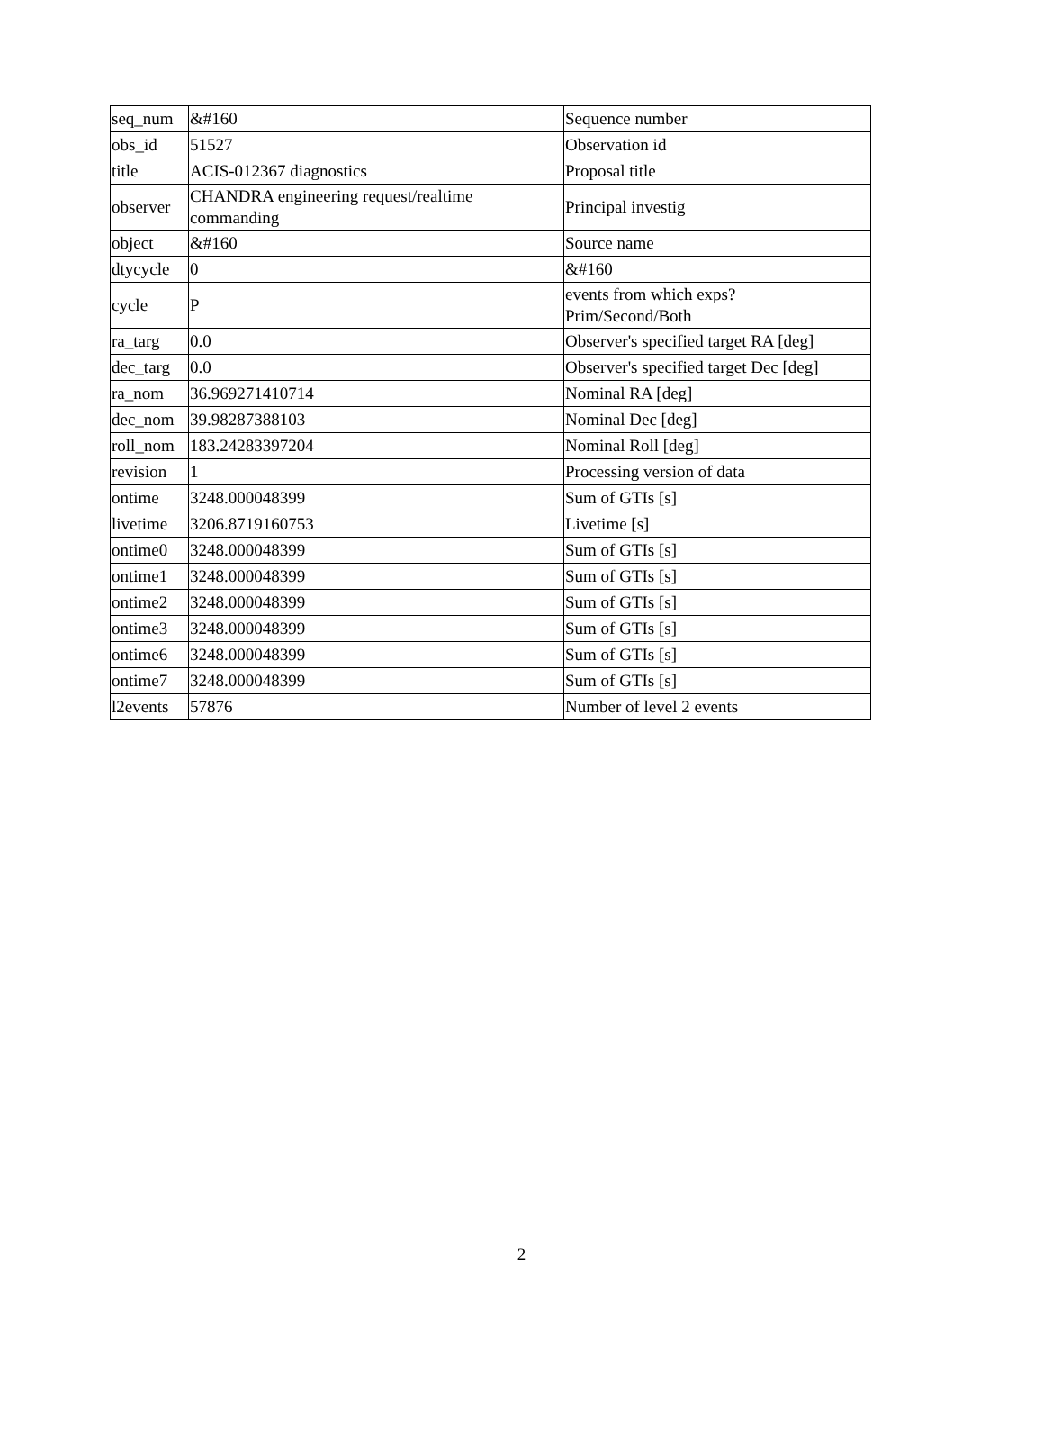| seq_num | &#160 | Sequence number |
| obs_id | 51527 | Observation id |
| title | ACIS-012367 diagnostics | Proposal title |
| observer | CHANDRA engineering request/realtime commanding | Principal investig |
| object | &#160 | Source name |
| dtycycle | 0 | &#160 |
| cycle | P | events from which exps? Prim/Second/Both |
| ra_targ | 0.0 | Observer's specified target RA [deg] |
| dec_targ | 0.0 | Observer's specified target Dec [deg] |
| ra_nom | 36.969271410714 | Nominal RA [deg] |
| dec_nom | 39.98287388103 | Nominal Dec [deg] |
| roll_nom | 183.24283397204 | Nominal Roll [deg] |
| revision | 1 | Processing version of data |
| ontime | 3248.000048399 | Sum of GTIs [s] |
| livetime | 3206.8719160753 | Livetime [s] |
| ontime0 | 3248.000048399 | Sum of GTIs [s] |
| ontime1 | 3248.000048399 | Sum of GTIs [s] |
| ontime2 | 3248.000048399 | Sum of GTIs [s] |
| ontime3 | 3248.000048399 | Sum of GTIs [s] |
| ontime6 | 3248.000048399 | Sum of GTIs [s] |
| ontime7 | 3248.000048399 | Sum of GTIs [s] |
| l2events | 57876 | Number of level 2 events |
2